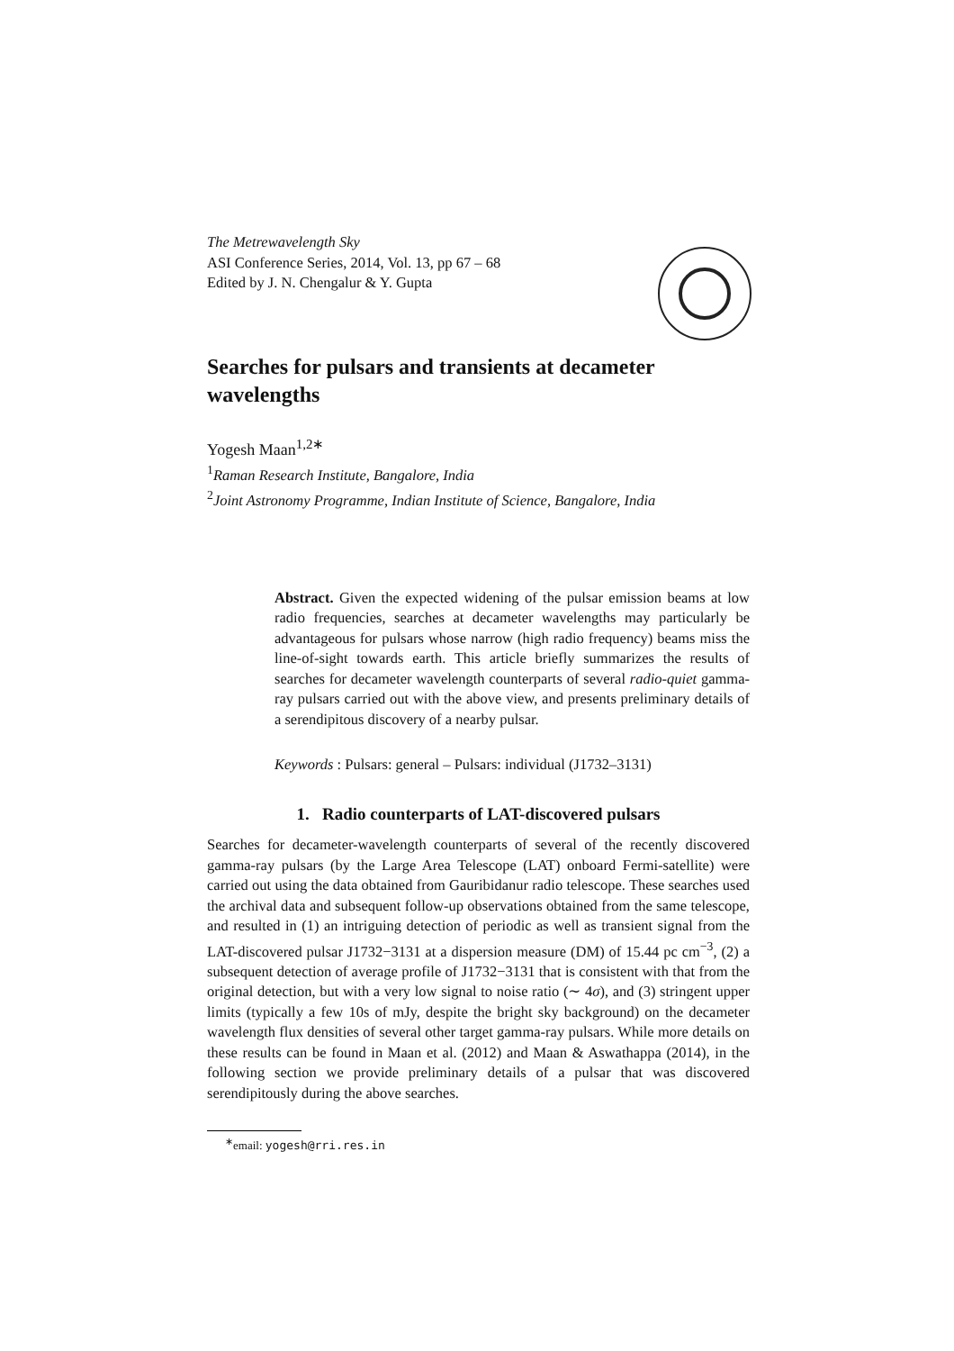The Metrewavelength Sky
ASI Conference Series, 2014, Vol. 13, pp 67 – 68
Edited by J. N. Chengalur & Y. Gupta
Searches for pulsars and transients at decameter wavelengths
Yogesh Maan<sup>1,2∗</sup>
<sup>1</sup> Raman Research Institute, Bangalore, India
<sup>2</sup> Joint Astronomy Programme, Indian Institute of Science, Bangalore, India
Abstract. Given the expected widening of the pulsar emission beams at low radio frequencies, searches at decameter wavelengths may particularly be advantageous for pulsars whose narrow (high radio frequency) beams miss the line-of-sight towards earth. This article briefly summarizes the results of searches for decameter wavelength counterparts of several radio-quiet gamma-ray pulsars carried out with the above view, and presents preliminary details of a serendipitous discovery of a nearby pulsar.
Keywords : Pulsars: general – Pulsars: individual (J1732–3131)
1. Radio counterparts of LAT-discovered pulsars
Searches for decameter-wavelength counterparts of several of the recently discovered gamma-ray pulsars (by the Large Area Telescope (LAT) onboard Fermi-satellite) were carried out using the data obtained from Gauribidanur radio telescope. These searches used the archival data and subsequent follow-up observations obtained from the same telescope, and resulted in (1) an intriguing detection of periodic as well as transient signal from the LAT-discovered pulsar J1732−3131 at a dispersion measure (DM) of 15.44 pc cm<sup>−3</sup>, (2) a subsequent detection of average profile of J1732−3131 that is consistent with that from the original detection, but with a very low signal to noise ratio (∼ 4σ), and (3) stringent upper limits (typically a few 10s of mJy, despite the bright sky background) on the decameter wavelength flux densities of several other target gamma-ray pulsars. While more details on these results can be found in Maan et al. (2012) and Maan & Aswathappa (2014), in the following section we provide preliminary details of a pulsar that was discovered serendipitously during the above searches.
<sup>∗</sup>email: yogesh@rri.res.in